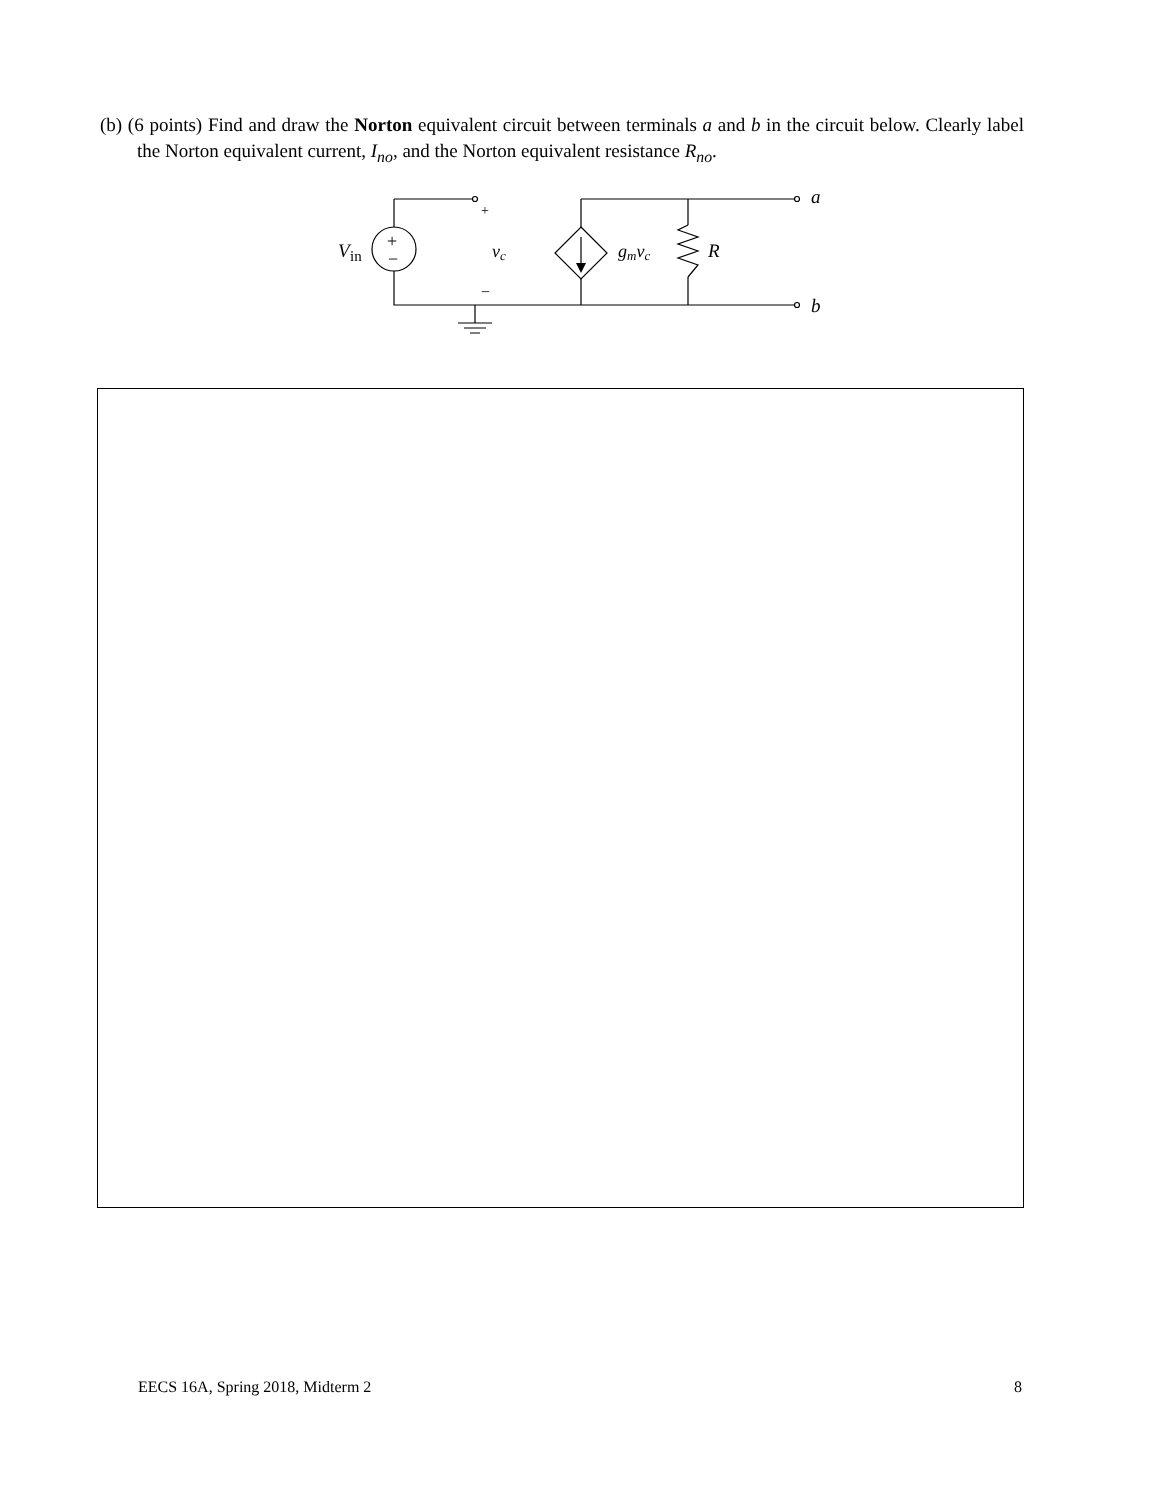(b) (6 points) Find and draw the Norton equivalent circuit between terminals a and b in the circuit below. Clearly label the Norton equivalent current, I<sub>no</sub>, and the Norton equivalent resistance R<sub>no</sub>.
V
in
+
−
+
−
vc
gmvc
R
a
b
EECS 16A, Spring 2018, Midterm 2 8